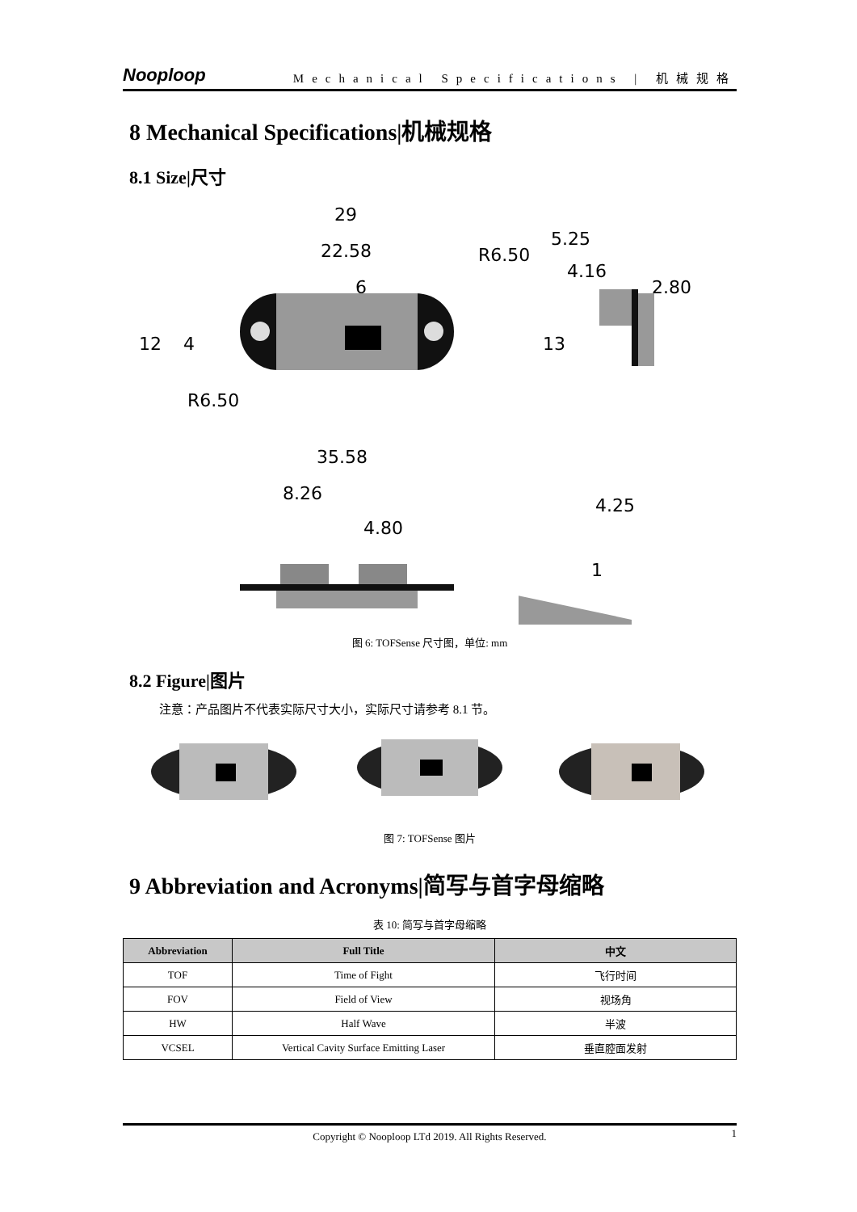Nooploop Mechanical Specifications | 机械规格
8 Mechanical Specifications|机械规格
8.1 Size|尺寸
29
22.58
6
5.25
2.80
35.58
8.26
4.80
12
4
13
4.16
4.25
1
R6.50
R6.50
图 6: TOFSense 尺寸图，单位: mm
8.2 Figure|图片
注意：产品图片不代表实际尺寸大小，实际尺寸请参考 8.1 节。
图 7: TOFSense 图片
9 Abbreviation and Acronyms|简写与首字母缩略
表 10: 简写与首字母缩略
| Abbreviation | Full Title | 中文 |
| --- | --- | --- |
| TOF | Time of Fight | 飞行时间 |
| FOV | Field of View | 视场角 |
| HW | Half Wave | 半波 |
| VCSEL | Vertical Cavity Surface Emitting Laser | 垂直腔面发射 |
Copyright © Nooploop LTd 2019. All Rights Reserved. 1